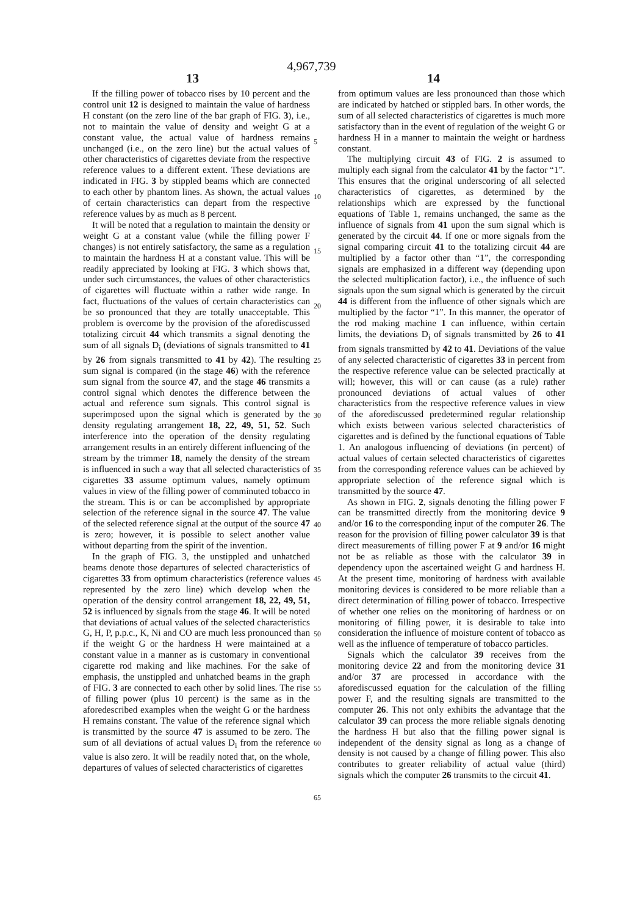4,967,739
13 14
If the filling power of tobacco rises by 10 percent and the control unit 12 is designed to maintain the value of hardness H constant (on the zero line of the bar graph of FIG. 3), i.e., not to maintain the value of density and weight G at a constant value, the actual value of hardness remains unchanged (i.e., on the zero line) but the actual values of other characteristics of cigarettes deviate from the respective reference values to a different extent. These deviations are indicated in FIG. 3 by stippled beams which are connected to each other by phantom lines. As shown, the actual values of certain characteristics can depart from the respective reference values by as much as 8 percent.
It will be noted that a regulation to maintain the density or weight G at a constant value (while the filling power F changes) is not entirely satisfactory, the same as a regulation to maintain the hardness H at a constant value. This will be readily appreciated by looking at FIG. 3 which shows that, under such circumstances, the values of other characteristics of cigarettes will fluctuate within a rather wide range. In fact, fluctuations of the values of certain characteristics can be so pronounced that they are totally unacceptable. This problem is overcome by the provision of the aforediscussed totalizing circuit 44 which transmits a signal denoting the sum of all signals D<sub>i</sub> (deviations of signals transmitted to 41 by 26 from signals transmitted to 41 by 42). The resulting sum signal is compared (in the stage 46) with the reference sum signal from the source 47, and the stage 46 transmits a control signal which denotes the difference between the actual and reference sum signals. This control signal is superimposed upon the signal which is generated by the density regulating arrangement 18, 22, 49, 51, 52. Such interference into the operation of the density regulating arrangement results in an entirely different influencing of the stream by the trimmer 18, namely the density of the stream is influenced in such a way that all selected characteristics of cigarettes 33 assume optimum values, namely optimum values in view of the filling power of comminuted tobacco in the stream. This is or can be accomplished by appropriate selection of the reference signal in the source 47. The value of the selected reference signal at the output of the source 47 is zero; however, it is possible to select another value without departing from the spirit of the invention.
In the graph of FIG. 3, the unstippled and unhatched beams denote those departures of selected characteristics of cigarettes 33 from optimum characteristics (reference values represented by the zero line) which develop when the operation of the density control arrangement 18, 22, 49, 51, 52 is influenced by signals from the stage 46. It will be noted that deviations of actual values of the selected characteristics G, H, P, p.p.c., K, Ni and CO are much less pronounced than if the weight G or the hardness H were maintained at a constant value in a manner as is customary in conventional cigarette rod making and like machines. For the sake of emphasis, the unstippled and unhatched beams in the graph of FIG. 3 are connected to each other by solid lines. The rise of filling power (plus 10 percent) is the same as in the aforedescribed examples when the weight G or the hardness H remains constant. The value of the reference signal which is transmitted by the source 47 is assumed to be zero. The sum of all deviations of actual values D<sub>i</sub> from the reference value is also zero. It will be readily noted that, on the whole, departures of values of selected characteristics of cigarettes
from optimum values are less pronounced than those which are indicated by hatched or stippled bars. In other words, the sum of all selected characteristics of cigarettes is much more satisfactory than in the event of regulation of the weight G or hardness H in a manner to maintain the weight or hardness constant.
The multiplying circuit 43 of FIG. 2 is assumed to multiply each signal from the calculator 41 by the factor “1”. This ensures that the original underscoring of all selected characteristics of cigarettes, as determined by the relationships which are expressed by the functional equations of Table 1, remains unchanged, the same as the influence of signals from 41 upon the sum signal which is generated by the circuit 44. If one or more signals from the signal comparing circuit 41 to the totalizing circuit 44 are multiplied by a factor other than “1”, the corresponding signals are emphasized in a different way (depending upon the selected multiplication factor), i.e., the influence of such signals upon the sum signal which is generated by the circuit 44 is different from the influence of other signals which are multiplied by the factor “1”. In this manner, the operator of the rod making machine 1 can influence, within certain limits, the deviations D<sub>i</sub> of signals transmitted by 26 to 41 from signals transmitted by 42 to 41. Deviations of the value of any selected characteristic of cigarettes 33 in percent from the respective reference value can be selected practically at will; however, this will or can cause (as a rule) rather pronounced deviations of actual values of other characteristics from the respective reference values in view of the aforediscussed predetermined regular relationship which exists between various selected characteristics of cigarettes and is defined by the functional equations of Table 1. An analogous influencing of deviations (in percent) of actual values of certain selected characteristics of cigarettes from the corresponding reference values can be achieved by appropriate selection of the reference signal which is transmitted by the source 47.
As shown in FIG. 2, signals denoting the filling power F can be transmitted directly from the monitoring device 9 and/or 16 to the corresponding input of the computer 26. The reason for the provision of filling power calculator 39 is that direct measurements of filling power F at 9 and/or 16 might not be as reliable as those with the calculator 39 in dependency upon the ascertained weight G and hardness H. At the present time, monitoring of hardness with available monitoring devices is considered to be more reliable than a direct determination of filling power of tobacco. Irrespective of whether one relies on the monitoring of hardness or on monitoring of filling power, it is desirable to take into consideration the influence of moisture content of tobacco as well as the influence of temperature of tobacco particles.
Signals which the calculator 39 receives from the monitoring device 22 and from the monitoring device 31 and/or 37 are processed in accordance with the aforediscussed equation for the calculation of the filling power F, and the resulting signals are transmitted to the computer 26. This not only exhibits the advantage that the calculator 39 can process the more reliable signals denoting the hardness H but also that the filling power signal is independent of the density signal as long as a change of density is not caused by a change of filling power. This also contributes to greater reliability of actual value (third) signals which the computer 26 transmits to the circuit 41.
5
10
15
20
25
30
35
40
45
50
55
60
65